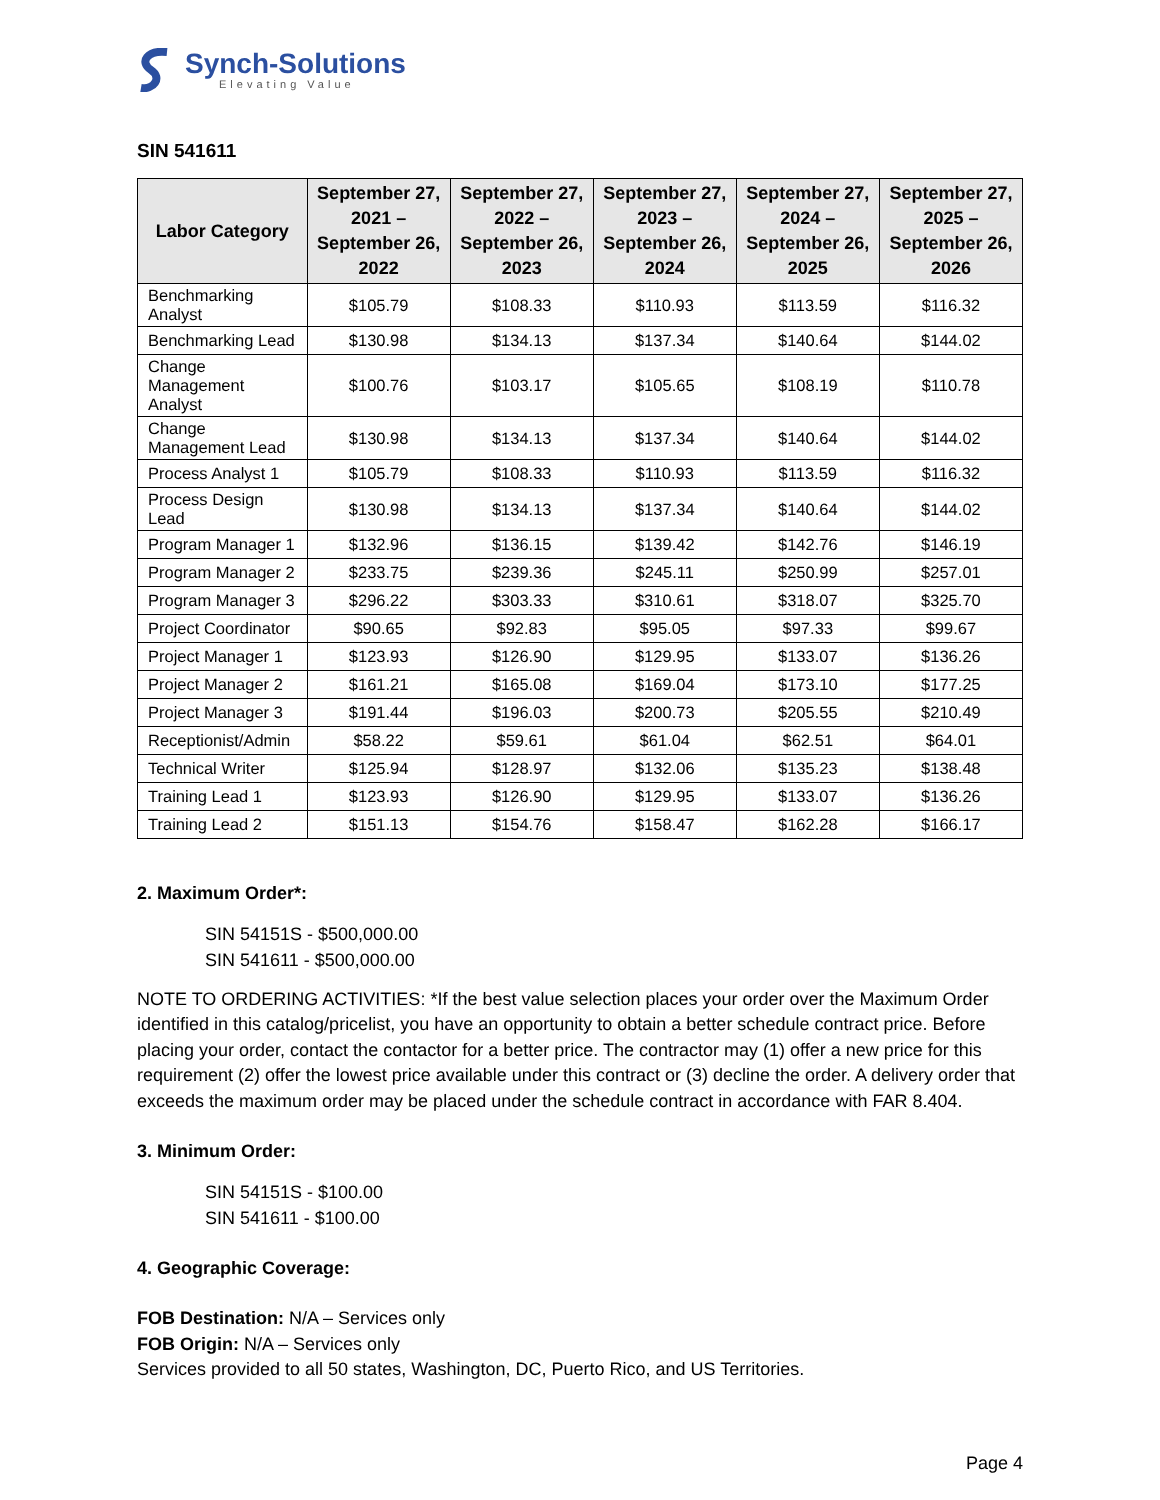Synch-Solutions
Elevating Value
SIN 541611
| Labor Category | September 27, 2021 – September 26, 2022 | September 27, 2022 – September 26, 2023 | September 27, 2023 – September 26, 2024 | September 27, 2024 – September 26, 2025 | September 27, 2025 – September 26, 2026 |
| --- | --- | --- | --- | --- | --- |
| Benchmarking Analyst | $105.79 | $108.33 | $110.93 | $113.59 | $116.32 |
| Benchmarking Lead | $130.98 | $134.13 | $137.34 | $140.64 | $144.02 |
| Change Management Analyst | $100.76 | $103.17 | $105.65 | $108.19 | $110.78 |
| Change Management Lead | $130.98 | $134.13 | $137.34 | $140.64 | $144.02 |
| Process Analyst 1 | $105.79 | $108.33 | $110.93 | $113.59 | $116.32 |
| Process Design Lead | $130.98 | $134.13 | $137.34 | $140.64 | $144.02 |
| Program Manager 1 | $132.96 | $136.15 | $139.42 | $142.76 | $146.19 |
| Program Manager 2 | $233.75 | $239.36 | $245.11 | $250.99 | $257.01 |
| Program Manager 3 | $296.22 | $303.33 | $310.61 | $318.07 | $325.70 |
| Project Coordinator | $90.65 | $92.83 | $95.05 | $97.33 | $99.67 |
| Project Manager 1 | $123.93 | $126.90 | $129.95 | $133.07 | $136.26 |
| Project Manager 2 | $161.21 | $165.08 | $169.04 | $173.10 | $177.25 |
| Project Manager 3 | $191.44 | $196.03 | $200.73 | $205.55 | $210.49 |
| Receptionist/Admin | $58.22 | $59.61 | $61.04 | $62.51 | $64.01 |
| Technical Writer | $125.94 | $128.97 | $132.06 | $135.23 | $138.48 |
| Training Lead 1 | $123.93 | $126.90 | $129.95 | $133.07 | $136.26 |
| Training Lead 2 | $151.13 | $154.76 | $158.47 | $162.28 | $166.17 |
2. Maximum Order*:
SIN 54151S - $500,000.00
SIN 541611 - $500,000.00
NOTE TO ORDERING ACTIVITIES: *If the best value selection places your order over the Maximum Order identified in this catalog/pricelist, you have an opportunity to obtain a better schedule contract price. Before placing your order, contact the contactor for a better price. The contractor may (1) offer a new price for this requirement (2) offer the lowest price available under this contract or (3) decline the order. A delivery order that exceeds the maximum order may be placed under the schedule contract in accordance with FAR 8.404.
3. Minimum Order:
SIN 54151S - $100.00
SIN 541611 - $100.00
4. Geographic Coverage:
FOB Destination: N/A – Services only
FOB Origin: N/A – Services only
Services provided to all 50 states, Washington, DC, Puerto Rico, and US Territories.
Page 4